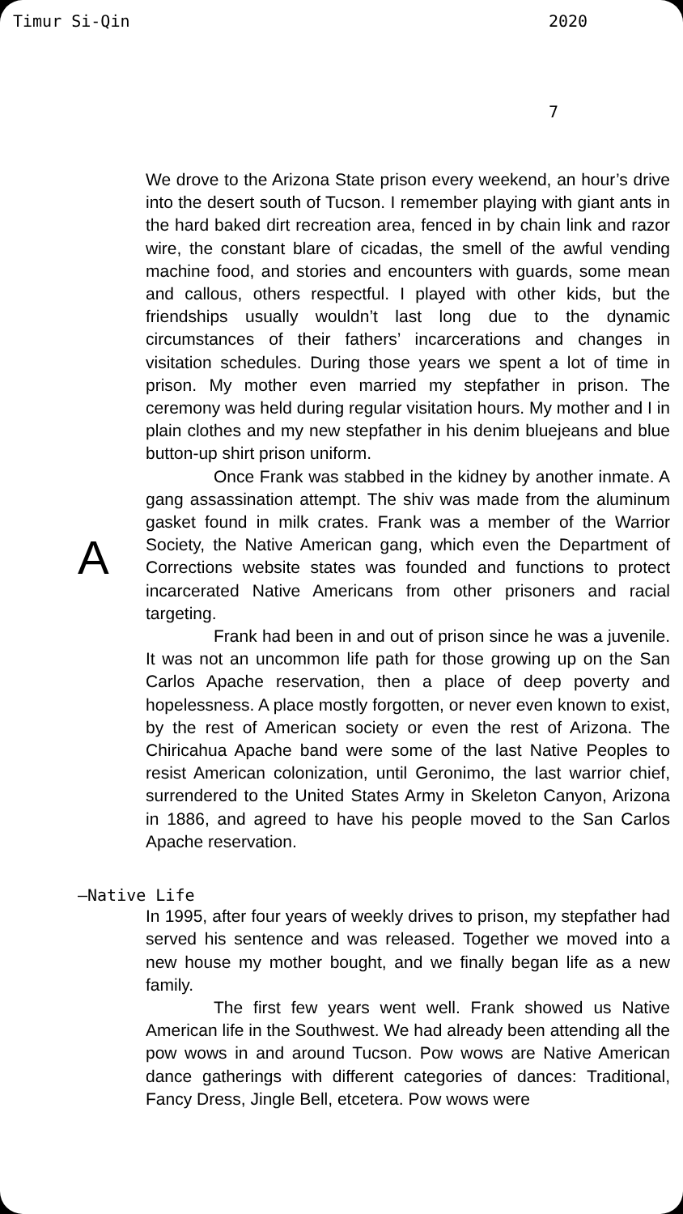Timur Si-Qin 2020
7
We drove to the Arizona State prison every weekend, an hour’s drive into the desert south of Tucson. I remember playing with giant ants in the hard baked dirt recreation area, fenced in by chain link and razor wire, the constant blare of cicadas, the smell of the awful vending machine food, and stories and encounters with guards, some mean and callous, others respectful. I played with other kids, but the friendships usually wouldn’t last long due to the dynamic circumstances of their fathers’ incarcerations and changes in visitation schedules. During those years we spent a lot of time in prison. My mother even married my stepfather in prison. The ceremony was held during regular visitation hours. My mother and I in plain clothes and my new stepfather in his denim bluejeans and blue button-up shirt prison uniform.
A
Once Frank was stabbed in the kidney by another inmate. A gang assassination attempt. The shiv was made from the aluminum gasket found in milk crates. Frank was a member of the Warrior Society, the Native American gang, which even the Department of Corrections website states was founded and functions to protect incarcerated Native Americans from other prisoners and racial targeting.
Frank had been in and out of prison since he was a juvenile. It was not an uncommon life path for those growing up on the San Carlos Apache reservation, then a place of deep poverty and hopelessness. A place mostly forgotten, or never even known to exist, by the rest of American society or even the rest of Arizona. The Chiricahua Apache band were some of the last Native Peoples to resist American colonization, until Geronimo, the last warrior chief, surrendered to the United States Army in Skeleton Canyon, Arizona in 1886, and agreed to have his people moved to the San Carlos Apache reservation.
—Native Life
In 1995, after four years of weekly drives to prison, my stepfather had served his sentence and was released. Together we moved into a new house my mother bought, and we finally began life as a new family.
The first few years went well. Frank showed us Native American life in the Southwest. We had already been attending all the pow wows in and around Tucson. Pow wows are Native American dance gatherings with different categories of dances: Traditional, Fancy Dress, Jingle Bell, etcetera. Pow wows were